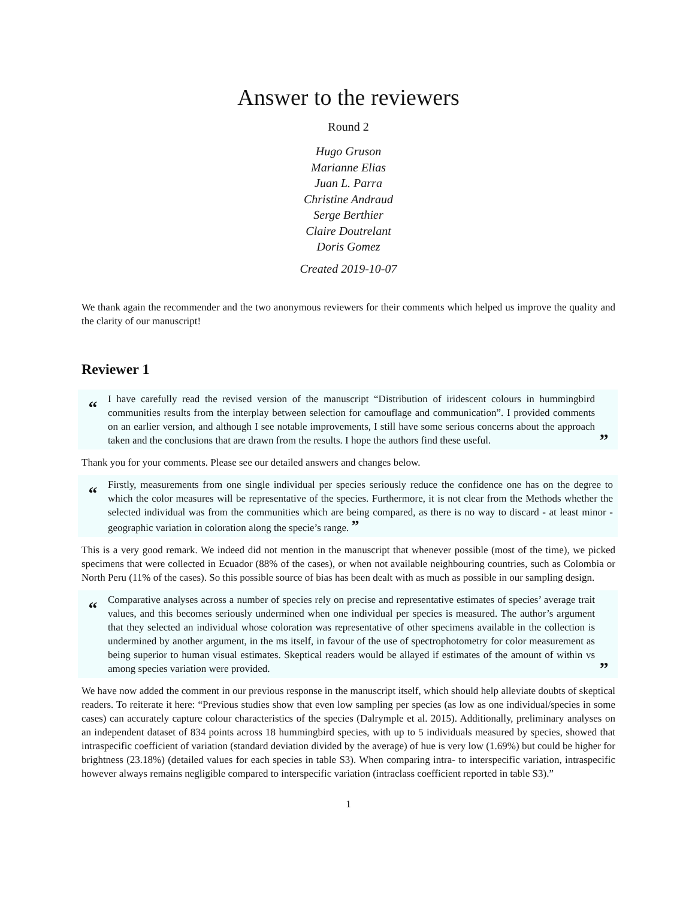Answer to the reviewers
Round 2
Hugo Gruson
Marianne Elias
Juan L. Parra
Christine Andraud
Serge Berthier
Claire Doutrelant
Doris Gomez
Created 2019-10-07
We thank again the recommender and the two anonymous reviewers for their comments which helped us improve the quality and the clarity of our manuscript!
Reviewer 1
“
I have carefully read the revised version of the manuscript “Distribution of iridescent colours in hummingbird communities results from the interplay between selection for camouflage and communication”. I provided comments on an earlier version, and although I see notable improvements, I still have some serious concerns about the approach taken and the conclusions that are drawn from the results. I hope the authors find these useful.
”
Thank you for your comments. Please see our detailed answers and changes below.
“
Firstly, measurements from one single individual per species seriously reduce the confidence one has on the degree to which the color measures will be representative of the species. Furthermore, it is not clear from the Methods whether the selected individual was from the communities which are being compared, as there is no way to discard - at least minor - geographic variation in coloration along the specie’s range. ”
This is a very good remark. We indeed did not mention in the manuscript that whenever possible (most of the time), we picked specimens that were collected in Ecuador (88% of the cases), or when not available neighbouring countries, such as Colombia or North Peru (11% of the cases). So this possible source of bias has been dealt with as much as possible in our sampling design.
“
Comparative analyses across a number of species rely on precise and representative estimates of species’ average trait values, and this becomes seriously undermined when one individual per species is measured. The author’s argument that they selected an individual whose coloration was representative of other specimens available in the collection is undermined by another argument, in the ms itself, in favour of the use of spectrophotometry for color measurement as being superior to human visual estimates. Skeptical readers would be allayed if estimates of the amount of within vs among species variation were provided.
”
We have now added the comment in our previous response in the manuscript itself, which should help alleviate doubts of skeptical readers. To reiterate it here: “Previous studies show that even low sampling per species (as low as one individual/species in some cases) can accurately capture colour characteristics of the species (Dalrymple et al. 2015). Additionally, preliminary analyses on an independent dataset of 834 points across 18 hummingbird species, with up to 5 individuals measured by species, showed that intraspecific coefficient of variation (standard deviation divided by the average) of hue is very low (1.69%) but could be higher for brightness (23.18%) (detailed values for each species in table S3). When comparing intra- to interspecific variation, intraspecific however always remains negligible compared to interspecific variation (intraclass coefficient reported in table S3).”
1